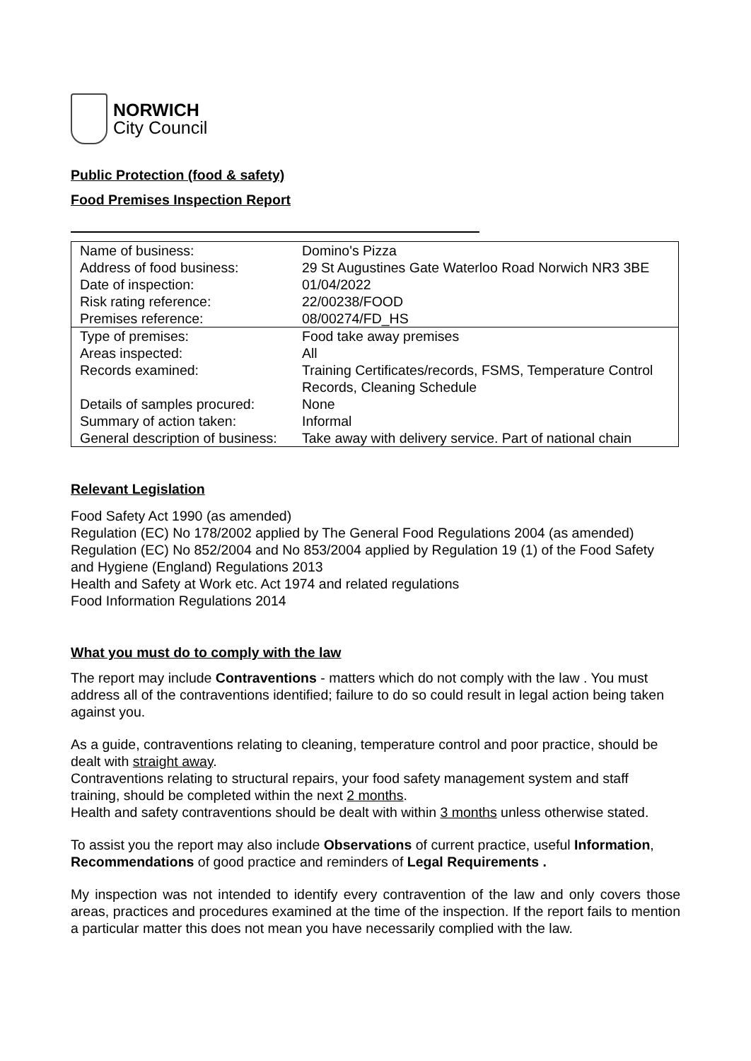NORWICH
City Council
Public Protection (food & safety)
Food Premises Inspection Report
| Name of business: | Domino's Pizza |
| Address of food business: | 29 St Augustines Gate Waterloo Road Norwich NR3 3BE |
| Date of inspection: | 01/04/2022 |
| Risk rating reference: | 22/00238/FOOD |
| Premises reference: | 08/00274/FD_HS |
| Type of premises: | Food take away premises |
| Areas inspected: | All |
| Records examined: | Training Certificates/records, FSMS, Temperature Control Records, Cleaning Schedule |
| Details of samples procured: | None |
| Summary of action taken: | Informal |
| General description of business: | Take away with delivery service. Part of national chain |
Relevant Legislation
Food Safety Act 1990 (as amended)
Regulation (EC) No 178/2002 applied by The General Food Regulations 2004 (as amended)
Regulation (EC) No 852/2004 and No 853/2004 applied by Regulation 19 (1) of the Food Safety and Hygiene (England) Regulations 2013
Health and Safety at Work etc. Act 1974 and related regulations
Food Information Regulations 2014
What you must do to comply with the law
The report may include Contraventions - matters which do not comply with the law . You must address all of the contraventions identified; failure to do so could result in legal action being taken against you.
As a guide, contraventions relating to cleaning, temperature control and poor practice, should be dealt with straight away.
Contraventions relating to structural repairs, your food safety management system and staff training, should be completed within the next 2 months.
Health and safety contraventions should be dealt with within 3 months unless otherwise stated.
To assist you the report may also include Observations of current practice, useful Information, Recommendations of good practice and reminders of Legal Requirements .
My inspection was not intended to identify every contravention of the law and only covers those areas, practices and procedures examined at the time of the inspection. If the report fails to mention a particular matter this does not mean you have necessarily complied with the law.